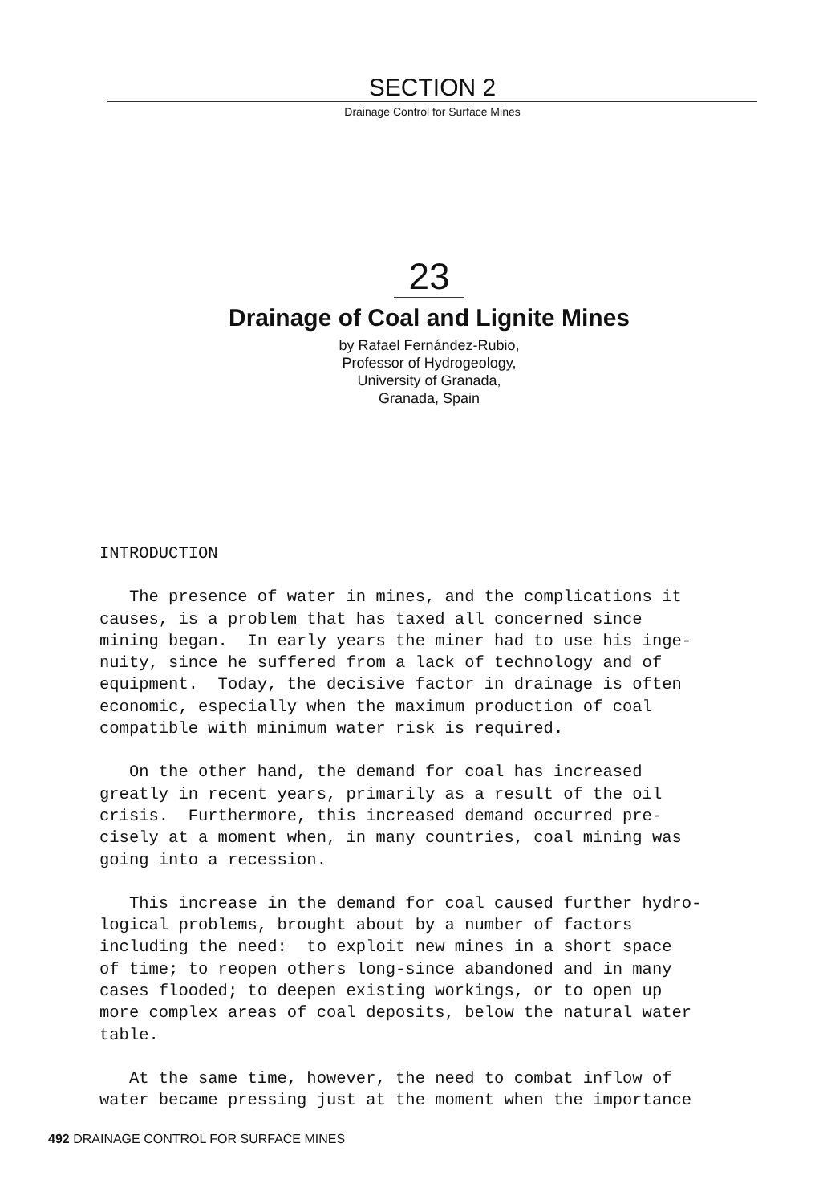SECTION 2
Drainage Control for Surface Mines
23
Drainage of Coal and Lignite Mines
by Rafael Fernández-Rubio,
Professor of Hydrogeology,
University of Granada,
Granada, Spain
INTRODUCTION
The presence of water in mines, and the complications it causes, is a problem that has taxed all concerned since mining began. In early years the miner had to use his inge- nuity, since he suffered from a lack of technology and of equipment. Today, the decisive factor in drainage is often economic, especially when the maximum production of coal compatible with minimum water risk is required.
On the other hand, the demand for coal has increased greatly in recent years, primarily as a result of the oil crisis. Furthermore, this increased demand occurred pre- cisely at a moment when, in many countries, coal mining was going into a recession.
This increase in the demand for coal caused further hydro- logical problems, brought about by a number of factors including the need: to exploit new mines in a short space of time; to reopen others long-since abandoned and in many cases flooded; to deepen existing workings, or to open up more complex areas of coal deposits, below the natural water table.
At the same time, however, the need to combat inflow of water became pressing just at the moment when the importance
492 DRAINAGE CONTROL FOR SURFACE MINES